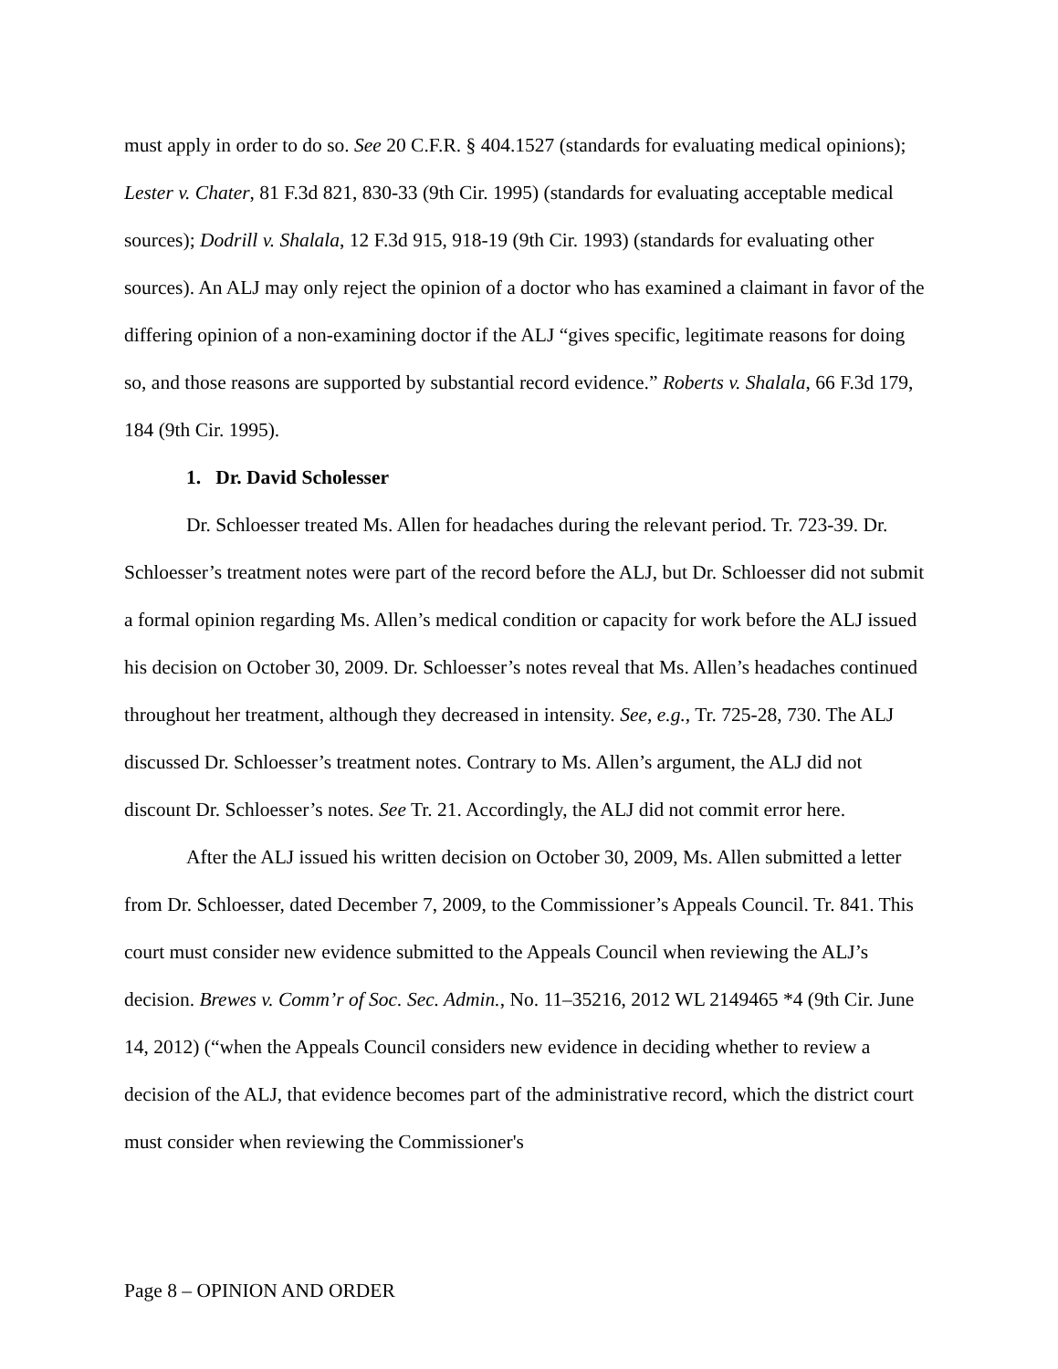must apply in order to do so. See 20 C.F.R. § 404.1527 (standards for evaluating medical opinions); Lester v. Chater, 81 F.3d 821, 830-33 (9th Cir. 1995) (standards for evaluating acceptable medical sources); Dodrill v. Shalala, 12 F.3d 915, 918-19 (9th Cir. 1993) (standards for evaluating other sources). An ALJ may only reject the opinion of a doctor who has examined a claimant in favor of the differing opinion of a non-examining doctor if the ALJ “gives specific, legitimate reasons for doing so, and those reasons are supported by substantial record evidence.” Roberts v. Shalala, 66 F.3d 179, 184 (9th Cir. 1995).
1. Dr. David Scholesser
Dr. Schloesser treated Ms. Allen for headaches during the relevant period. Tr. 723-39. Dr. Schloesser’s treatment notes were part of the record before the ALJ, but Dr. Schloesser did not submit a formal opinion regarding Ms. Allen’s medical condition or capacity for work before the ALJ issued his decision on October 30, 2009. Dr. Schloesser’s notes reveal that Ms. Allen’s headaches continued throughout her treatment, although they decreased in intensity. See, e.g., Tr. 725-28, 730. The ALJ discussed Dr. Schloesser’s treatment notes. Contrary to Ms. Allen’s argument, the ALJ did not discount Dr. Schloesser’s notes. See Tr. 21. Accordingly, the ALJ did not commit error here.
After the ALJ issued his written decision on October 30, 2009, Ms. Allen submitted a letter from Dr. Schloesser, dated December 7, 2009, to the Commissioner’s Appeals Council. Tr. 841. This court must consider new evidence submitted to the Appeals Council when reviewing the ALJ’s decision. Brewes v. Comm’r of Soc. Sec. Admin., No. 11–35216, 2012 WL 2149465 *4 (9th Cir. June 14, 2012) (“when the Appeals Council considers new evidence in deciding whether to review a decision of the ALJ, that evidence becomes part of the administrative record, which the district court must consider when reviewing the Commissioner's
Page 8 – OPINION AND ORDER